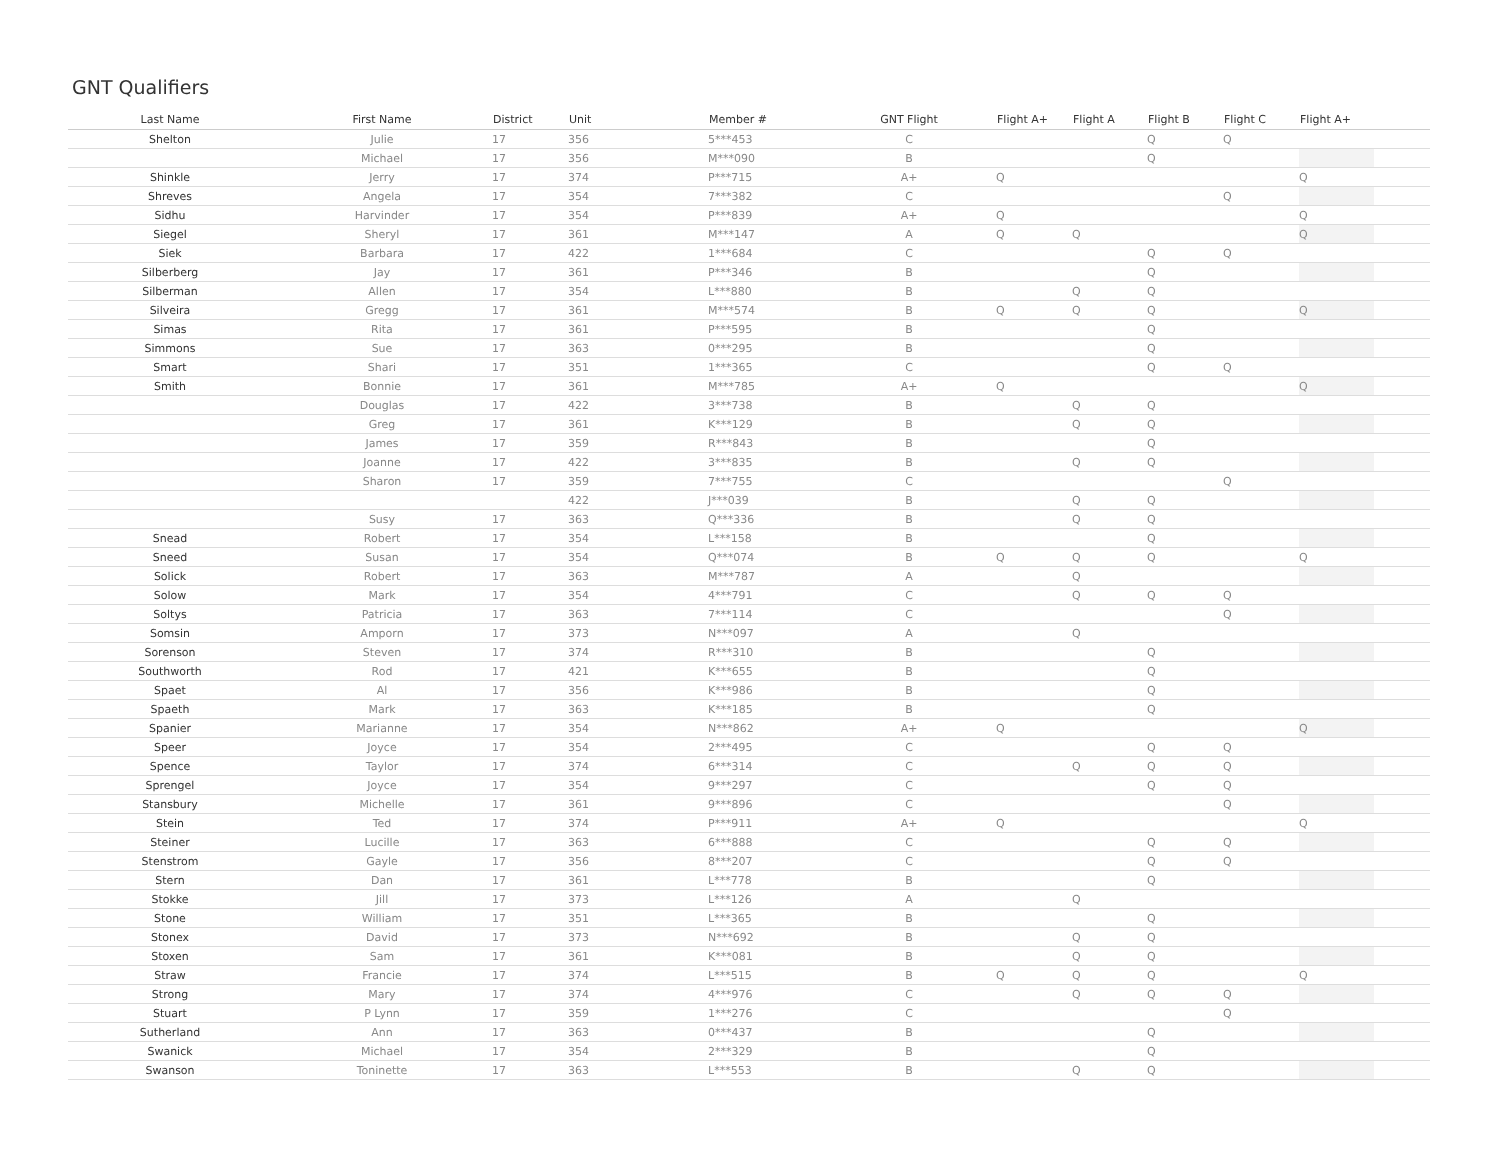GNT Qualifiers
| Last Name | First Name | District | Unit | Member # | GNT Flight | Flight A+ | Flight A | Flight B | Flight C | Flight A+ | |
| --- | --- | --- | --- | --- | --- | --- | --- | --- | --- | --- | --- |
| Shelton | Julie | 17 | 356 | 5***453 | C | | | Q | Q | | |
| | Michael | 17 | 356 | M***090 | B | | | Q | | | |
| Shinkle | Jerry | 17 | 374 | P***715 | A+ | Q | | | | Q | |
| Shreves | Angela | 17 | 354 | 7***382 | C | | | | Q | | |
| Sidhu | Harvinder | 17 | 354 | P***839 | A+ | Q | | | | Q | |
| Siegel | Sheryl | 17 | 361 | M***147 | A | Q | Q | | | Q | |
| Siek | Barbara | 17 | 422 | 1***684 | C | | | Q | Q | | |
| Silberberg | Jay | 17 | 361 | P***346 | B | | | Q | | | |
| Silberman | Allen | 17 | 354 | L***880 | B | | Q | Q | | | |
| Silveira | Gregg | 17 | 361 | M***574 | B | Q | Q | Q | | Q | |
| Simas | Rita | 17 | 361 | P***595 | B | | | Q | | | |
| Simmons | Sue | 17 | 363 | 0***295 | B | | | Q | | | |
| Smart | Shari | 17 | 351 | 1***365 | C | | | Q | Q | | |
| Smith | Bonnie | 17 | 361 | M***785 | A+ | Q | | | | Q | |
| | Douglas | 17 | 422 | 3***738 | B | | Q | Q | | | |
| | Greg | 17 | 361 | K***129 | B | | Q | Q | | | |
| | James | 17 | 359 | R***843 | B | | | Q | | | |
| | Joanne | 17 | 422 | 3***835 | B | | Q | Q | | | |
| | Sharon | 17 | 359 | 7***755 | C | | | | Q | | |
| | | | 422 | J***039 | B | | Q | Q | | | |
| | Susy | 17 | 363 | Q***336 | B | | Q | Q | | | |
| Snead | Robert | 17 | 354 | L***158 | B | | | Q | | | |
| Sneed | Susan | 17 | 354 | Q***074 | B | Q | Q | Q | | Q | |
| Solick | Robert | 17 | 363 | M***787 | A | | Q | | | | |
| Solow | Mark | 17 | 354 | 4***791 | C | | Q | Q | Q | | |
| Soltys | Patricia | 17 | 363 | 7***114 | C | | | | Q | | |
| Somsin | Amporn | 17 | 373 | N***097 | A | | Q | | | | |
| Sorenson | Steven | 17 | 374 | R***310 | B | | | Q | | | |
| Southworth | Rod | 17 | 421 | K***655 | B | | | Q | | | |
| Spaet | Al | 17 | 356 | K***986 | B | | | Q | | | |
| Spaeth | Mark | 17 | 363 | K***185 | B | | | Q | | | |
| Spanier | Marianne | 17 | 354 | N***862 | A+ | Q | | | | Q | |
| Speer | Joyce | 17 | 354 | 2***495 | C | | | Q | Q | | |
| Spence | Taylor | 17 | 374 | 6***314 | C | | Q | Q | Q | | |
| Sprengel | Joyce | 17 | 354 | 9***297 | C | | | Q | Q | | |
| Stansbury | Michelle | 17 | 361 | 9***896 | C | | | | Q | | |
| Stein | Ted | 17 | 374 | P***911 | A+ | Q | | | | Q | |
| Steiner | Lucille | 17 | 363 | 6***888 | C | | | Q | Q | | |
| Stenstrom | Gayle | 17 | 356 | 8***207 | C | | | Q | Q | | |
| Stern | Dan | 17 | 361 | L***778 | B | | | Q | | | |
| Stokke | Jill | 17 | 373 | L***126 | A | | Q | | | | |
| Stone | William | 17 | 351 | L***365 | B | | | Q | | | |
| Stonex | David | 17 | 373 | N***692 | B | | Q | Q | | | |
| Stoxen | Sam | 17 | 361 | K***081 | B | | Q | Q | | | |
| Straw | Francie | 17 | 374 | L***515 | B | Q | Q | Q | | Q | |
| Strong | Mary | 17 | 374 | 4***976 | C | | Q | Q | Q | | |
| Stuart | P Lynn | 17 | 359 | 1***276 | C | | | | Q | | |
| Sutherland | Ann | 17 | 363 | 0***437 | B | | | Q | | | |
| Swanick | Michael | 17 | 354 | 2***329 | B | | | Q | | | |
| Swanson | Toninette | 17 | 363 | L***553 | B | | Q | Q | | | |